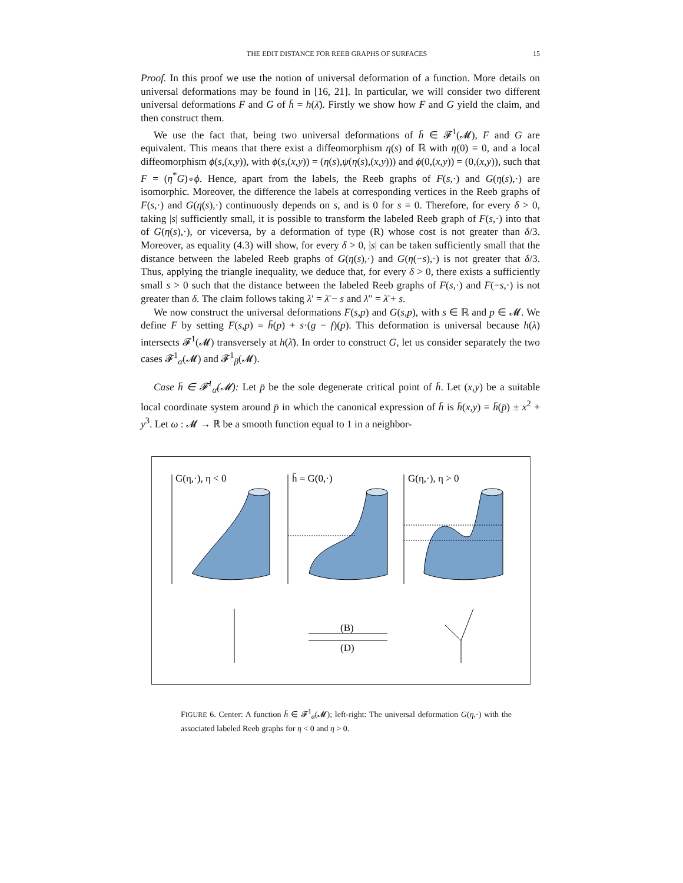THE EDIT DISTANCE FOR REEB GRAPHS OF SURFACES 15
Proof. In this proof we use the notion of universal deformation of a function. More details on universal deformations may be found in [16, 21]. In particular, we will consider two different universal deformations F and G of h̄ = h(λ̄). Firstly we show how F and G yield the claim, and then construct them.
We use the fact that, being two universal deformations of h̄ ∈ 𝓕<sup>1</sup>(𝓜), F and G are equivalent. This means that there exist a diffeomorphism η(s) of ℝ with η(0) = 0, and a local diffeomorphism ϕ(s,(x,y)), with ϕ(s,(x,y)) = (η(s),ψ(η(s),(x,y))) and ϕ(0,(x,y)) = (0,(x,y)), such that F = (η<sup>*</sup>G)∘ϕ. Hence, apart from the labels, the Reeb graphs of F(s,·) and G(η(s),·) are isomorphic. Moreover, the difference the labels at corresponding vertices in the Reeb graphs of F(s,·) and G(η(s),·) continuously depends on s, and is 0 for s = 0. Therefore, for every δ > 0, taking |s| sufficiently small, it is possible to transform the labeled Reeb graph of F(s,·) into that of G(η(s),·), or viceversa, by a deformation of type (R) whose cost is not greater than δ/3. Moreover, as equality (4.3) will show, for every δ > 0, |s| can be taken sufficiently small that the distance between the labeled Reeb graphs of G(η(s),·) and G(η(−s),·) is not greater that δ/3. Thus, applying the triangle inequality, we deduce that, for every δ > 0, there exists a sufficiently small s > 0 such that the distance between the labeled Reeb graphs of F(s,·) and F(−s,·) is not greater than δ. The claim follows taking λ′ = λ̄ − s and λ″ = λ̄ + s.
We now construct the universal deformations F(s,p) and G(s,p), with s ∈ ℝ and p ∈ 𝓜. We define F by setting F(s,p) = h̄(p) + s·(g − f)(p). This deformation is universal because h(λ) intersects 𝓕<sup>1</sup>(𝓜) transversely at h(λ̄). In order to construct G, let us consider separately the two cases 𝓕<sup>1</sup><sub>α</sub>(𝓜) and 𝓕<sup>1</sup><sub>β</sub>(𝓜).
Case h̄ ∈ 𝓕<sup>1</sup><sub>α</sub>(𝓜): Let p̄ be the sole degenerate critical point of h̄. Let (x,y) be a suitable local coordinate system around p̄ in which the canonical expression of h̄ is h̄(x,y) = h̄(p̄) ± x<sup>2</sup> + y<sup>3</sup>. Let ω : 𝓜 → ℝ be a smooth function equal to 1 in a neighbor-
G(η,·), η < 0
h̄ = G(0,·)
G(η,·), η > 0
(B)
(D)
FIGURE 6. Center: A function h̄ ∈ 𝓕<sup>1</sup><sub>α</sub>(𝓜); left-right: The universal deformation G(η,·) with the associated labeled Reeb graphs for η < 0 and η > 0.